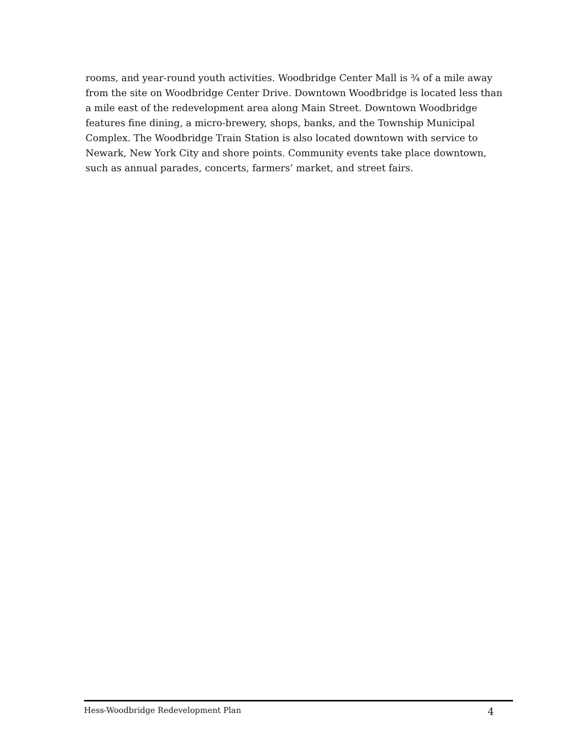rooms, and year-round youth activities. Woodbridge Center Mall is ¾ of a mile away from the site on Woodbridge Center Drive. Downtown Woodbridge is located less than a mile east of the redevelopment area along Main Street. Downtown Woodbridge features fine dining, a micro-brewery, shops, banks, and the Township Municipal Complex. The Woodbridge Train Station is also located downtown with service to Newark, New York City and shore points. Community events take place downtown, such as annual parades, concerts, farmers’ market, and street fairs.
Hess-Woodbridge Redevelopment Plan 4